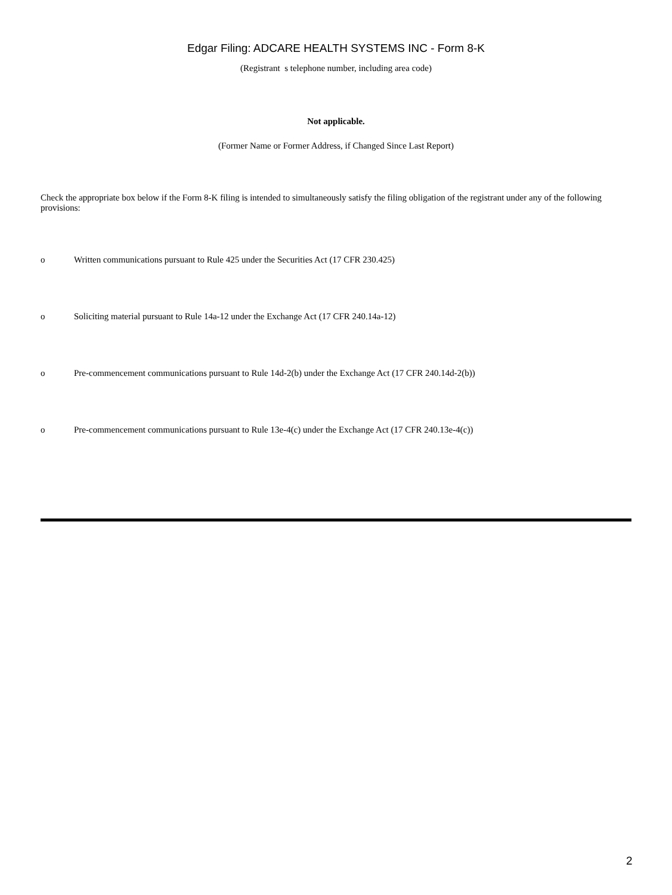Edgar Filing: ADCARE HEALTH SYSTEMS INC - Form 8-K
(Registrant s telephone number, including area code)
Not applicable.
(Former Name or Former Address, if Changed Since Last Report)
Check the appropriate box below if the Form 8-K filing is intended to simultaneously satisfy the filing obligation of the registrant under any of the following provisions:
o Written communications pursuant to Rule 425 under the Securities Act (17 CFR 230.425)
o Soliciting material pursuant to Rule 14a-12 under the Exchange Act (17 CFR 240.14a-12)
o Pre-commencement communications pursuant to Rule 14d-2(b) under the Exchange Act (17 CFR 240.14d-2(b))
o Pre-commencement communications pursuant to Rule 13e-4(c) under the Exchange Act (17 CFR 240.13e-4(c))
2